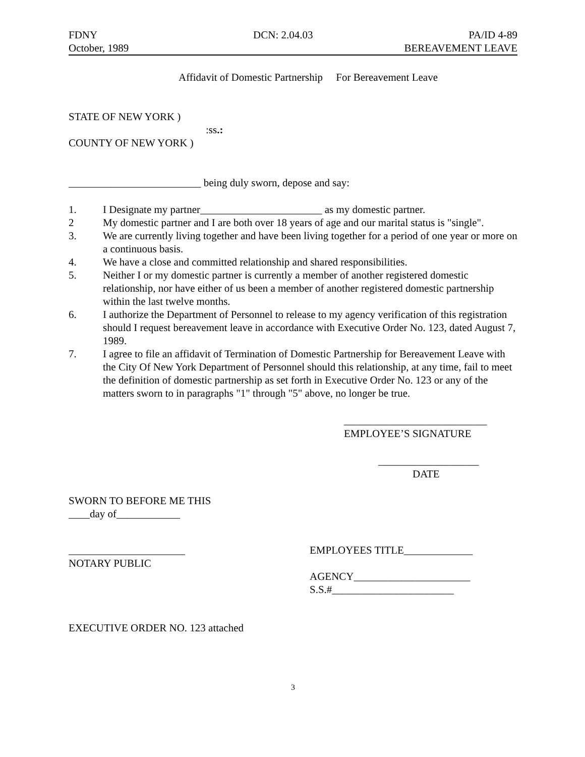FDNY DCN: 2.04.03 PA/ID 4-89
October, 1989 BEREAVEMENT LEAVE
Affidavit of Domestic Partnership For Bereavement Leave
STATE OF NEW YORK )
:ss.:
COUNTY OF NEW YORK )
_________________________ being duly sworn, depose and say:
1. I Designate my partner_______________________ as my domestic partner.
2 My domestic partner and I are both over 18 years of age and our marital status is "single".
3. We are currently living together and have been living together for a period of one year or more on a continuous basis.
4. We have a close and committed relationship and shared responsibilities.
5. Neither I or my domestic partner is currently a member of another registered domestic relationship, nor have either of us been a member of another registered domestic partnership within the last twelve months.
6. I authorize the Department of Personnel to release to my agency verification of this registration should I request bereavement leave in accordance with Executive Order No. 123, dated August 7, 1989.
7. I agree to file an affidavit of Termination of Domestic Partnership for Bereavement Leave with the City Of New York Department of Personnel should this relationship, at any time, fail to meet the definition of domestic partnership as set forth in Executive Order No. 123 or any of the matters sworn to in paragraphs "1" through "5" above, no longer be true.
___________________________
EMPLOYEE’S SIGNATURE
___________________
DATE
SWORN TO BEFORE ME THIS
____day of____________
______________________
NOTARY PUBLIC
EMPLOYEES TITLE_____________
AGENCY______________________
S.S.#_______________________
EXECUTIVE ORDER NO. 123 attached
3